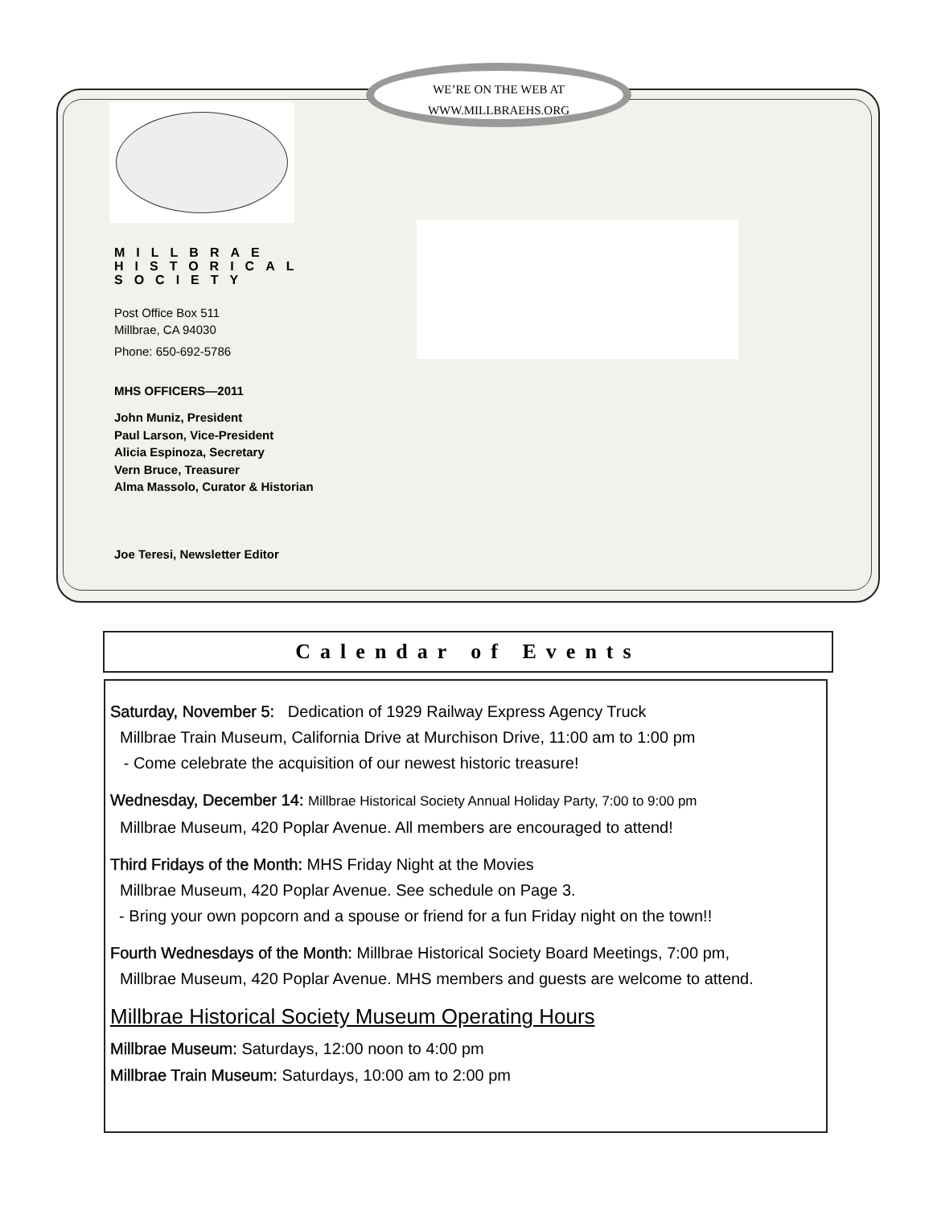WE’RE ON THE WEB AT
WWW.MILLBRAEHS.ORG
MILLBRAE
HISTORICAL
SOCIETY
Post Office Box 511
Millbrae, CA 94030
Phone: 650-692-5786
MHS OFFICERS—2011
John Muniz, President
Paul Larson, Vice-President
Alicia Espinoza, Secretary
Vern Bruce, Treasurer
Alma Massolo, Curator & Historian
Joe Teresi, Newsletter Editor
Calendar of Events
Saturday, November 5: Dedication of 1929 Railway Express Agency Truck
Millbrae Train Museum, California Drive at Murchison Drive, 11:00 am to 1:00 pm
- Come celebrate the acquisition of our newest historic treasure!
Wednesday, December 14: Millbrae Historical Society Annual Holiday Party, 7:00 to 9:00 pm
Millbrae Museum, 420 Poplar Avenue. All members are encouraged to attend!
Third Fridays of the Month: MHS Friday Night at the Movies
Millbrae Museum, 420 Poplar Avenue. See schedule on Page 3.
- Bring your own popcorn and a spouse or friend for a fun Friday night on the town!!
Fourth Wednesdays of the Month: Millbrae Historical Society Board Meetings, 7:00 pm,
Millbrae Museum, 420 Poplar Avenue. MHS members and guests are welcome to attend.
Millbrae Historical Society Museum Operating Hours
Millbrae Museum: Saturdays, 12:00 noon to 4:00 pm
Millbrae Train Museum: Saturdays, 10:00 am to 2:00 pm